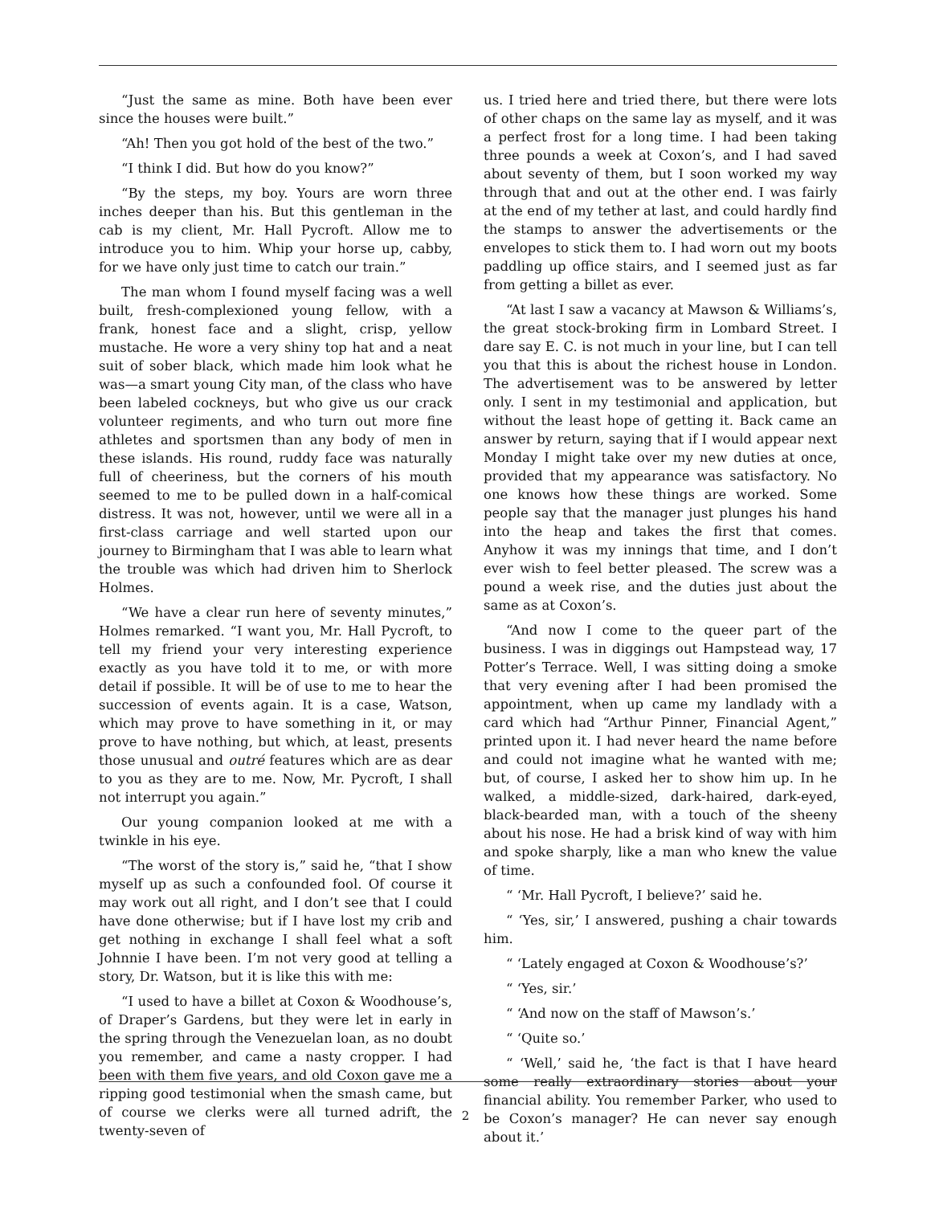“Just the same as mine. Both have been ever since the houses were built.”
“Ah! Then you got hold of the best of the two.”
“I think I did. But how do you know?”
“By the steps, my boy. Yours are worn three inches deeper than his. But this gentleman in the cab is my client, Mr. Hall Pycroft. Allow me to introduce you to him. Whip your horse up, cabby, for we have only just time to catch our train.”
The man whom I found myself facing was a well built, fresh-complexioned young fellow, with a frank, honest face and a slight, crisp, yellow mustache. He wore a very shiny top hat and a neat suit of sober black, which made him look what he was—a smart young City man, of the class who have been labeled cockneys, but who give us our crack volunteer regiments, and who turn out more fine athletes and sportsmen than any body of men in these islands. His round, ruddy face was naturally full of cheeriness, but the corners of his mouth seemed to me to be pulled down in a half-comical distress. It was not, however, until we were all in a first-class carriage and well started upon our journey to Birmingham that I was able to learn what the trouble was which had driven him to Sherlock Holmes.
“We have a clear run here of seventy minutes,” Holmes remarked. “I want you, Mr. Hall Pycroft, to tell my friend your very interesting experience exactly as you have told it to me, or with more detail if possible. It will be of use to me to hear the succession of events again. It is a case, Watson, which may prove to have something in it, or may prove to have nothing, but which, at least, presents those unusual and outré features which are as dear to you as they are to me. Now, Mr. Pycroft, I shall not interrupt you again.”
Our young companion looked at me with a twinkle in his eye.
“The worst of the story is,” said he, “that I show myself up as such a confounded fool. Of course it may work out all right, and I don’t see that I could have done otherwise; but if I have lost my crib and get nothing in exchange I shall feel what a soft Johnnie I have been. I’m not very good at telling a story, Dr. Watson, but it is like this with me:
“I used to have a billet at Coxon & Woodhouse’s, of Draper’s Gardens, but they were let in early in the spring through the Venezuelan loan, as no doubt you remember, and came a nasty cropper. I had been with them five years, and old Coxon gave me a ripping good testimonial when the smash came, but of course we clerks were all turned adrift, the twenty-seven of
us. I tried here and tried there, but there were lots of other chaps on the same lay as myself, and it was a perfect frost for a long time. I had been taking three pounds a week at Coxon’s, and I had saved about seventy of them, but I soon worked my way through that and out at the other end. I was fairly at the end of my tether at last, and could hardly find the stamps to answer the advertisements or the envelopes to stick them to. I had worn out my boots paddling up office stairs, and I seemed just as far from getting a billet as ever.
“At last I saw a vacancy at Mawson & Williams’s, the great stock-broking firm in Lombard Street. I dare say E. C. is not much in your line, but I can tell you that this is about the richest house in London. The advertisement was to be answered by letter only. I sent in my testimonial and application, but without the least hope of getting it. Back came an answer by return, saying that if I would appear next Monday I might take over my new duties at once, provided that my appearance was satisfactory. No one knows how these things are worked. Some people say that the manager just plunges his hand into the heap and takes the first that comes. Anyhow it was my innings that time, and I don’t ever wish to feel better pleased. The screw was a pound a week rise, and the duties just about the same as at Coxon’s.
“And now I come to the queer part of the business. I was in diggings out Hampstead way, 17 Potter’s Terrace. Well, I was sitting doing a smoke that very evening after I had been promised the appointment, when up came my landlady with a card which had “Arthur Pinner, Financial Agent,” printed upon it. I had never heard the name before and could not imagine what he wanted with me; but, of course, I asked her to show him up. In he walked, a middle-sized, dark-haired, dark-eyed, black-bearded man, with a touch of the sheeny about his nose. He had a brisk kind of way with him and spoke sharply, like a man who knew the value of time.
“ ‘Mr. Hall Pycroft, I believe?’ said he.
“ ‘Yes, sir,’ I answered, pushing a chair towards him.
“ ‘Lately engaged at Coxon & Woodhouse’s?’
“ ‘Yes, sir.’
“ ‘And now on the staff of Mawson’s.’
“ ‘Quite so.’
“ ‘Well,’ said he, ‘the fact is that I have heard some really extraordinary stories about your financial ability. You remember Parker, who used to be Coxon’s manager? He can never say enough about it.’
2